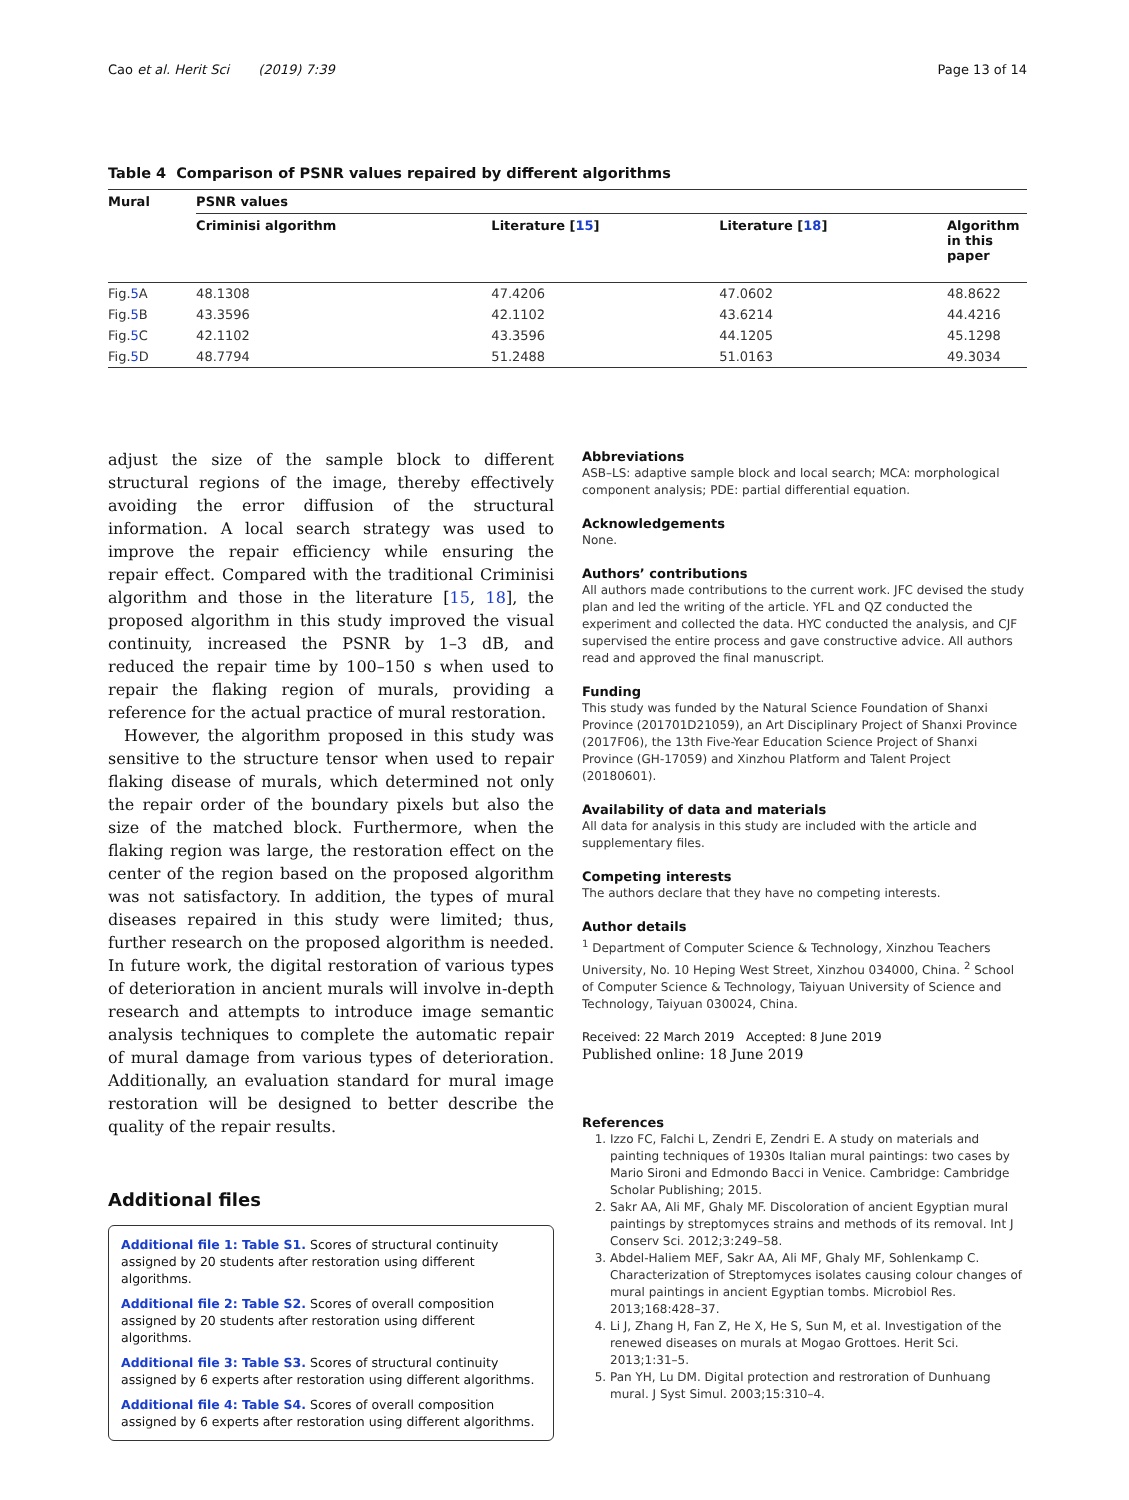Cao et al. Herit Sci (2019) 7:39 Page 13 of 14
Table 4 Comparison of PSNR values repaired by different algorithms
| Mural | PSNR values | | | |
| --- | --- | --- | --- | --- |
| | Criminisi algorithm | Literature [ 15 ] | Literature [ 18 ] | Algorithm in this paper |
| Fig. 5 A | 48.1308 | 47.4206 | 47.0602 | 48.8622 |
| Fig. 5 B | 43.3596 | 42.1102 | 43.6214 | 44.4216 |
| Fig. 5 C | 42.1102 | 43.3596 | 44.1205 | 45.1298 |
| Fig. 5 D | 48.7794 | 51.2488 | 51.0163 | 49.3034 |
adjust the size of the sample block to different structural regions of the image, thereby effectively avoiding the error diffusion of the structural information. A local search strategy was used to improve the repair efficiency while ensuring the repair effect. Compared with the traditional Criminisi algorithm and those in the literature [15, 18], the proposed algorithm in this study improved the visual continuity, increased the PSNR by 1–3 dB, and reduced the repair time by 100–150 s when used to repair the flaking region of murals, providing a reference for the actual practice of mural restoration.
However, the algorithm proposed in this study was sensitive to the structure tensor when used to repair flaking disease of murals, which determined not only the repair order of the boundary pixels but also the size of the matched block. Furthermore, when the flaking region was large, the restoration effect on the center of the region based on the proposed algorithm was not satisfactory. In addition, the types of mural diseases repaired in this study were limited; thus, further research on the proposed algorithm is needed. In future work, the digital restoration of various types of deterioration in ancient murals will involve in-depth research and attempts to introduce image semantic analysis techniques to complete the automatic repair of mural damage from various types of deterioration. Additionally, an evaluation standard for mural image restoration will be designed to better describe the quality of the repair results.
Additional files
Additional file 1: Table S1. Scores of structural continuity assigned by 20 students after restoration using different algorithms.
Additional file 2: Table S2. Scores of overall composition assigned by 20 students after restoration using different algorithms.
Additional file 3: Table S3. Scores of structural continuity assigned by 6 experts after restoration using different algorithms.
Additional file 4: Table S4. Scores of overall composition assigned by 6 experts after restoration using different algorithms.
Abbreviations
ASB–LS: adaptive sample block and local search; MCA: morphological component analysis; PDE: partial differential equation.
Acknowledgements
None.
Authors’ contributions
All authors made contributions to the current work. JFC devised the study plan and led the writing of the article. YFL and QZ conducted the experiment and collected the data. HYC conducted the analysis, and CJF supervised the entire process and gave constructive advice. All authors read and approved the final manuscript.
Funding
This study was funded by the Natural Science Foundation of Shanxi Province (201701D21059), an Art Disciplinary Project of Shanxi Province (2017F06), the 13th Five-Year Education Science Project of Shanxi Province (GH-17059) and Xinzhou Platform and Talent Project (20180601).
Availability of data and materials
All data for analysis in this study are included with the article and supplementary files.
Competing interests
The authors declare that they have no competing interests.
Author details
<sup>1</sup> Department of Computer Science & Technology, Xinzhou Teachers University, No. 10 Heping West Street, Xinzhou 034000, China. <sup>2</sup> School of Computer Science & Technology, Taiyuan University of Science and Technology, Taiyuan 030024, China.
Received: 22 March 2019 Accepted: 8 June 2019
Published online: 18 June 2019
References
1. Izzo FC, Falchi L, Zendri E, Zendri E. A study on materials and painting techniques of 1930s Italian mural paintings: two cases by Mario Sironi and Edmondo Bacci in Venice. Cambridge: Cambridge Scholar Publishing; 2015.
2. Sakr AA, Ali MF, Ghaly MF. Discoloration of ancient Egyptian mural paintings by streptomyces strains and methods of its removal. Int J Conserv Sci. 2012;3:249–58.
3. Abdel-Haliem MEF, Sakr AA, Ali MF, Ghaly MF, Sohlenkamp C. Characterization of Streptomyces isolates causing colour changes of mural paintings in ancient Egyptian tombs. Microbiol Res. 2013;168:428–37.
4. Li J, Zhang H, Fan Z, He X, He S, Sun M, et al. Investigation of the renewed diseases on murals at Mogao Grottoes. Herit Sci. 2013;1:31–5.
5. Pan YH, Lu DM. Digital protection and restroration of Dunhuang mural. J Syst Simul. 2003;15:310–4.